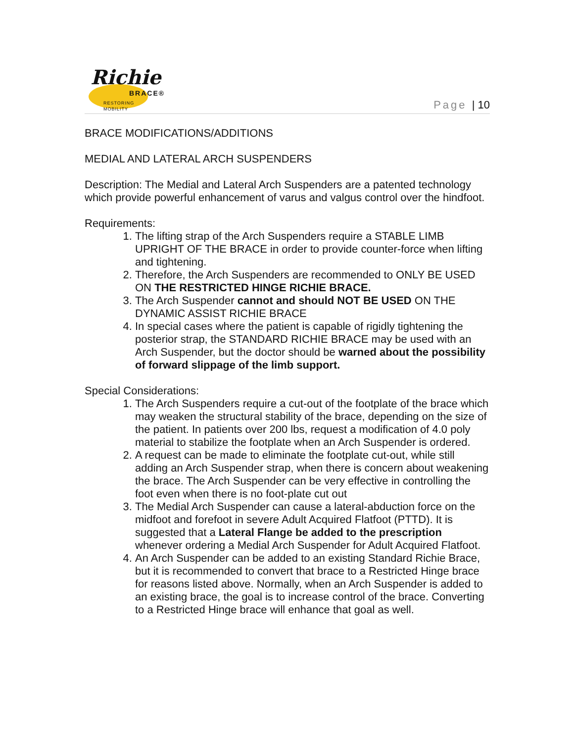Richie
BRACE®
RESTORING MOBILITY
Page | 10
BRACE MODIFICATIONS/ADDITIONS
MEDIAL AND LATERAL ARCH SUSPENDERS
Description: The Medial and Lateral Arch Suspenders are a patented technology which provide powerful enhancement of varus and valgus control over the hindfoot.
Requirements:
1. The lifting strap of the Arch Suspenders require a STABLE LIMB UPRIGHT OF THE BRACE in order to provide counter-force when lifting and tightening.
2. Therefore, the Arch Suspenders are recommended to ONLY BE USED ON THE RESTRICTED HINGE RICHIE BRACE.
3. The Arch Suspender cannot and should NOT BE USED ON THE DYNAMIC ASSIST RICHIE BRACE
4. In special cases where the patient is capable of rigidly tightening the posterior strap, the STANDARD RICHIE BRACE may be used with an Arch Suspender, but the doctor should be warned about the possibility of forward slippage of the limb support.
Special Considerations:
1. The Arch Suspenders require a cut-out of the footplate of the brace which may weaken the structural stability of the brace, depending on the size of the patient. In patients over 200 lbs, request a modification of 4.0 poly material to stabilize the footplate when an Arch Suspender is ordered.
2. A request can be made to eliminate the footplate cut-out, while still adding an Arch Suspender strap, when there is concern about weakening the brace. The Arch Suspender can be very effective in controlling the foot even when there is no foot-plate cut out
3. The Medial Arch Suspender can cause a lateral-abduction force on the midfoot and forefoot in severe Adult Acquired Flatfoot (PTTD). It is suggested that a Lateral Flange be added to the prescription whenever ordering a Medial Arch Suspender for Adult Acquired Flatfoot.
4. An Arch Suspender can be added to an existing Standard Richie Brace, but it is recommended to convert that brace to a Restricted Hinge brace for reasons listed above. Normally, when an Arch Suspender is added to an existing brace, the goal is to increase control of the brace. Converting to a Restricted Hinge brace will enhance that goal as well.